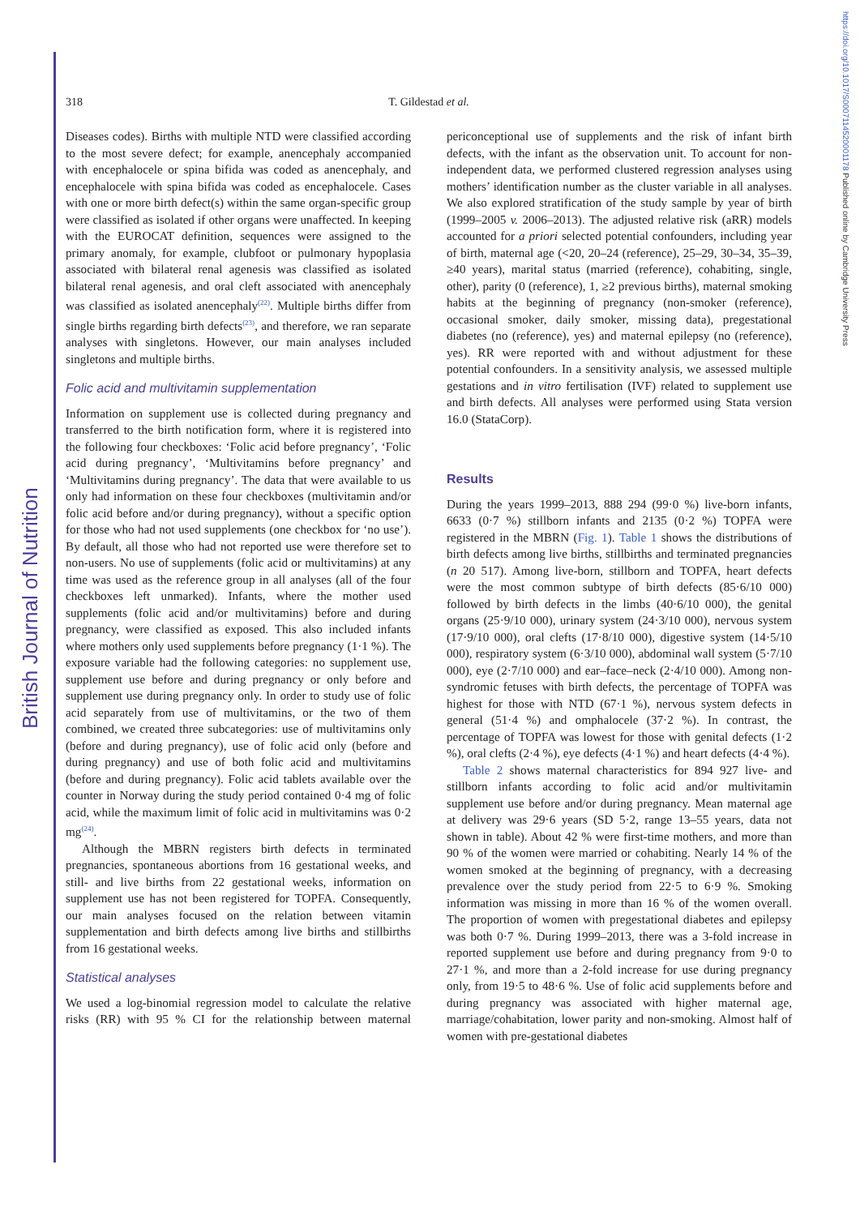British Journal of Nutrition
https://doi.org/10.1017/S0007114520001178 Published online by Cambridge University Press
318 T. Gildestad et al.
Diseases codes). Births with multiple NTD were classified according to the most severe defect; for example, anencephaly accompanied with encephalocele or spina bifida was coded as anencephaly, and encephalocele with spina bifida was coded as encephalocele. Cases with one or more birth defect(s) within the same organ-specific group were classified as isolated if other organs were unaffected. In keeping with the EUROCAT definition, sequences were assigned to the primary anomaly, for example, clubfoot or pulmonary hypoplasia associated with bilateral renal agenesis was classified as isolated bilateral renal agenesis, and oral cleft associated with anencephaly was classified as isolated anencephaly<sup>(22)</sup>. Multiple births differ from single births regarding birth defects<sup>(23)</sup>, and therefore, we ran separate analyses with singletons. However, our main analyses included singletons and multiple births.
Folic acid and multivitamin supplementation
Information on supplement use is collected during pregnancy and transferred to the birth notification form, where it is registered into the following four checkboxes: ‘Folic acid before pregnancy’, ‘Folic acid during pregnancy’, ‘Multivitamins before pregnancy’ and ‘Multivitamins during pregnancy’. The data that were available to us only had information on these four checkboxes (multivitamin and/or folic acid before and/or during pregnancy), without a specific option for those who had not used supplements (one checkbox for ‘no use’). By default, all those who had not reported use were therefore set to non-users. No use of supplements (folic acid or multivitamins) at any time was used as the reference group in all analyses (all of the four checkboxes left unmarked). Infants, where the mother used supplements (folic acid and/or multivitamins) before and during pregnancy, were classified as exposed. This also included infants where mothers only used supplements before pregnancy (1·1 %). The exposure variable had the following categories: no supplement use, supplement use before and during pregnancy or only before and supplement use during pregnancy only. In order to study use of folic acid separately from use of multivitamins, or the two of them combined, we created three subcategories: use of multivitamins only (before and during pregnancy), use of folic acid only (before and during pregnancy) and use of both folic acid and multivitamins (before and during pregnancy). Folic acid tablets available over the counter in Norway during the study period contained 0·4 mg of folic acid, while the maximum limit of folic acid in multivitamins was 0·2 mg<sup>(24)</sup>.
Although the MBRN registers birth defects in terminated pregnancies, spontaneous abortions from 16 gestational weeks, and still- and live births from 22 gestational weeks, information on supplement use has not been registered for TOPFA. Consequently, our main analyses focused on the relation between vitamin supplementation and birth defects among live births and stillbirths from 16 gestational weeks.
Statistical analyses
We used a log-binomial regression model to calculate the relative risks (RR) with 95 % CI for the relationship between maternal periconceptional use of supplements and the risk of infant birth defects, with the infant as the observation unit. To account for non-independent data, we performed clustered regression analyses using mothers’ identification number as the cluster variable in all analyses. We also explored stratification of the study sample by year of birth (1999–2005 v. 2006–2013). The adjusted relative risk (aRR) models accounted for a priori selected potential confounders, including year of birth, maternal age (<20, 20–24 (reference), 25–29, 30–34, 35–39, ≥40 years), marital status (married (reference), cohabiting, single, other), parity (0 (reference), 1, ≥2 previous births), maternal smoking habits at the beginning of pregnancy (non-smoker (reference), occasional smoker, daily smoker, missing data), pregestational diabetes (no (reference), yes) and maternal epilepsy (no (reference), yes). RR were reported with and without adjustment for these potential confounders. In a sensitivity analysis, we assessed multiple gestations and in vitro fertilisation (IVF) related to supplement use and birth defects. All analyses were performed using Stata version 16.0 (StataCorp).
Results
During the years 1999–2013, 888 294 (99·0 %) live-born infants, 6633 (0·7 %) stillborn infants and 2135 (0·2 %) TOPFA were registered in the MBRN (Fig. 1). Table 1 shows the distributions of birth defects among live births, stillbirths and terminated pregnancies (n 20 517). Among live-born, stillborn and TOPFA, heart defects were the most common subtype of birth defects (85·6/10 000) followed by birth defects in the limbs (40·6/10 000), the genital organs (25·9/10 000), urinary system (24·3/10 000), nervous system (17·9/10 000), oral clefts (17·8/10 000), digestive system (14·5/10 000), respiratory system (6·3/10 000), abdominal wall system (5·7/10 000), eye (2·7/10 000) and ear–face–neck (2·4/10 000). Among non-syndromic fetuses with birth defects, the percentage of TOPFA was highest for those with NTD (67·1 %), nervous system defects in general (51·4 %) and omphalocele (37·2 %). In contrast, the percentage of TOPFA was lowest for those with genital defects (1·2 %), oral clefts (2·4 %), eye defects (4·1 %) and heart defects (4·4 %).
Table 2 shows maternal characteristics for 894 927 live- and stillborn infants according to folic acid and/or multivitamin supplement use before and/or during pregnancy. Mean maternal age at delivery was 29·6 years (SD 5·2, range 13–55 years, data not shown in table). About 42 % were first-time mothers, and more than 90 % of the women were married or cohabiting. Nearly 14 % of the women smoked at the beginning of pregnancy, with a decreasing prevalence over the study period from 22·5 to 6·9 %. Smoking information was missing in more than 16 % of the women overall. The proportion of women with pregestational diabetes and epilepsy was both 0·7 %. During 1999–2013, there was a 3-fold increase in reported supplement use before and during pregnancy from 9·0 to 27·1 %, and more than a 2-fold increase for use during pregnancy only, from 19·5 to 48·6 %. Use of folic acid supplements before and during pregnancy was associated with higher maternal age, marriage/cohabitation, lower parity and non-smoking. Almost half of women with pre-gestational diabetes